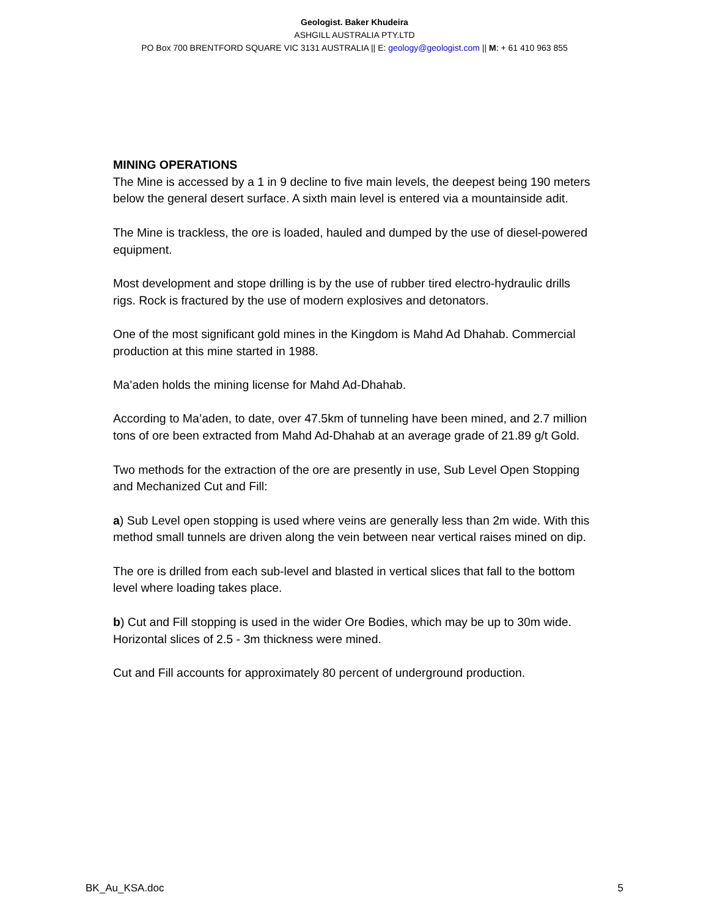Geologist. Baker Khudeira
ASHGILL AUSTRALIA PTY.LTD
PO Box 700 BRENTFORD SQUARE VIC 3131 AUSTRALIA || E: geology@geologist.com || M: + 61 410 963 855
MINING OPERATIONS
The Mine is accessed by a 1 in 9 decline to five main levels, the deepest being 190 meters below the general desert surface. A sixth main level is entered via a mountainside adit.
The Mine is trackless, the ore is loaded, hauled and dumped by the use of diesel-powered equipment.
Most development and stope drilling is by the use of rubber tired electro-hydraulic drills rigs. Rock is fractured by the use of modern explosives and detonators.
One of the most significant gold mines in the Kingdom is Mahd Ad Dhahab. Commercial production at this mine started in 1988.
Ma’aden holds the mining license for Mahd Ad-Dhahab.
According to Ma’aden, to date, over 47.5km of tunneling have been mined, and 2.7 million tons of ore been extracted from Mahd Ad-Dhahab at an average grade of 21.89 g/t Gold.
Two methods for the extraction of the ore are presently in use, Sub Level Open Stopping and Mechanized Cut and Fill:
a) Sub Level open stopping is used where veins are generally less than 2m wide. With this method small tunnels are driven along the vein between near vertical raises mined on dip.
The ore is drilled from each sub-level and blasted in vertical slices that fall to the bottom level where loading takes place.
b) Cut and Fill stopping is used in the wider Ore Bodies, which may be up to 30m wide. Horizontal slices of 2.5 - 3m thickness were mined.
Cut and Fill accounts for approximately 80 percent of underground production.
BK_Au_KSA.doc 5